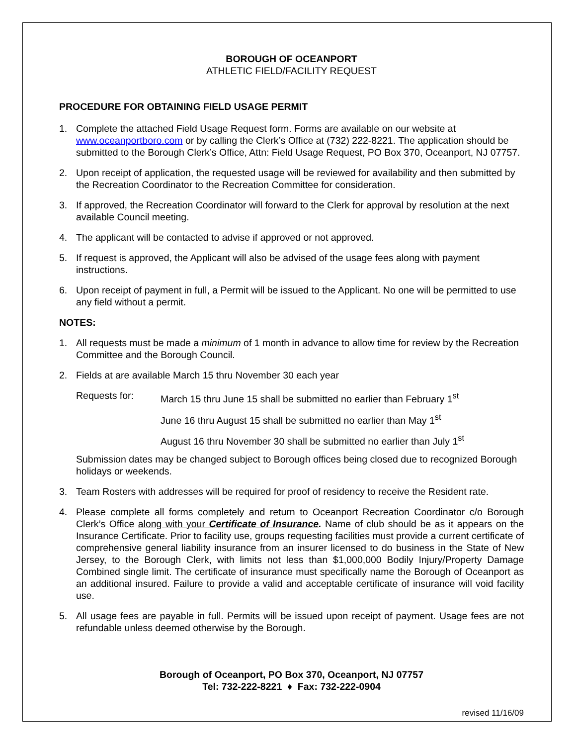BOROUGH OF OCEANPORT
ATHLETIC FIELD/FACILITY REQUEST
PROCEDURE FOR OBTAINING FIELD USAGE PERMIT
1. Complete the attached Field Usage Request form. Forms are available on our website at www.oceanportboro.com or by calling the Clerk’s Office at (732) 222-8221. The application should be submitted to the Borough Clerk’s Office, Attn: Field Usage Request, PO Box 370, Oceanport, NJ 07757.
2. Upon receipt of application, the requested usage will be reviewed for availability and then submitted by the Recreation Coordinator to the Recreation Committee for consideration.
3. If approved, the Recreation Coordinator will forward to the Clerk for approval by resolution at the next available Council meeting.
4. The applicant will be contacted to advise if approved or not approved.
5. If request is approved, the Applicant will also be advised of the usage fees along with payment instructions.
6. Upon receipt of payment in full, a Permit will be issued to the Applicant. No one will be permitted to use any field without a permit.
NOTES:
1. All requests must be made a minimum of 1 month in advance to allow time for review by the Recreation Committee and the Borough Council.
2. Fields at are available March 15 thru November 30 each year
Requests for: March 15 thru June 15 shall be submitted no earlier than February 1<sup>st</sup>
June 16 thru August 15 shall be submitted no earlier than May 1<sup>st</sup>
August 16 thru November 30 shall be submitted no earlier than July 1<sup>st</sup>
Submission dates may be changed subject to Borough offices being closed due to recognized Borough holidays or weekends.
3. Team Rosters with addresses will be required for proof of residency to receive the Resident rate.
4. Please complete all forms completely and return to Oceanport Recreation Coordinator c/o Borough Clerk’s Office along with your Certificate of Insurance. Name of club should be as it appears on the Insurance Certificate. Prior to facility use, groups requesting facilities must provide a current certificate of comprehensive general liability insurance from an insurer licensed to do business in the State of New Jersey, to the Borough Clerk, with limits not less than $1,000,000 Bodily Injury/Property Damage Combined single limit. The certificate of insurance must specifically name the Borough of Oceanport as an additional insured. Failure to provide a valid and acceptable certificate of insurance will void facility use.
5. All usage fees are payable in full. Permits will be issued upon receipt of payment. Usage fees are not refundable unless deemed otherwise by the Borough.
Borough of Oceanport, PO Box 370, Oceanport, NJ 07757
Tel: 732-222-8221 ♦ Fax: 732-222-0904
revised 11/16/09